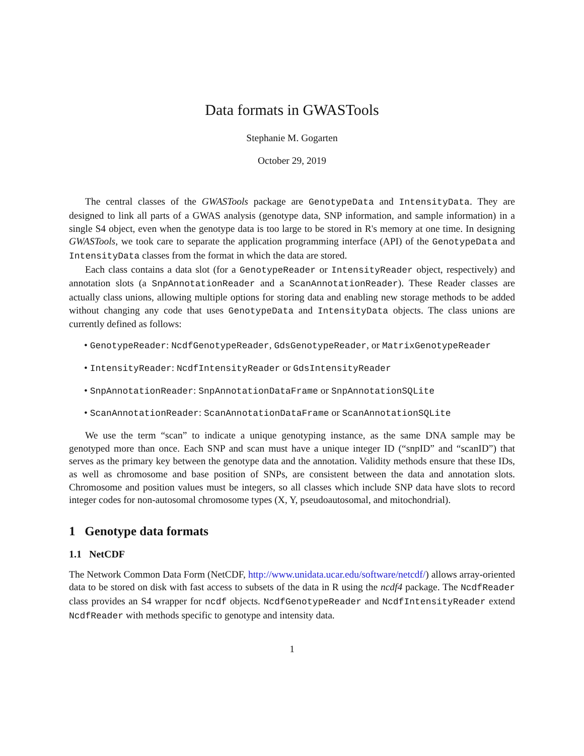Data formats in GWASTools
Stephanie M. Gogarten
October 29, 2019
The central classes of the GWASTools package are GenotypeData and IntensityData. They are designed to link all parts of a GWAS analysis (genotype data, SNP information, and sample information) in a single S4 object, even when the genotype data is too large to be stored in R's memory at one time. In designing GWASTools, we took care to separate the application programming interface (API) of the GenotypeData and IntensityData classes from the format in which the data are stored.
Each class contains a data slot (for a GenotypeReader or IntensityReader object, respectively) and annotation slots (a SnpAnnotationReader and a ScanAnnotationReader). These Reader classes are actually class unions, allowing multiple options for storing data and enabling new storage methods to be added without changing any code that uses GenotypeData and IntensityData objects. The class unions are currently defined as follows:
• GenotypeReader: NcdfGenotypeReader, GdsGenotypeReader, or MatrixGenotypeReader
• IntensityReader: NcdfIntensityReader or GdsIntensityReader
• SnpAnnotationReader: SnpAnnotationDataFrame or SnpAnnotationSQLite
• ScanAnnotationReader: ScanAnnotationDataFrame or ScanAnnotationSQLite
We use the term “scan” to indicate a unique genotyping instance, as the same DNA sample may be genotyped more than once. Each SNP and scan must have a unique integer ID (“snpID” and “scanID”) that serves as the primary key between the genotype data and the annotation. Validity methods ensure that these IDs, as well as chromosome and base position of SNPs, are consistent between the data and annotation slots. Chromosome and position values must be integers, so all classes which include SNP data have slots to record integer codes for non-autosomal chromosome types (X, Y, pseudoautosomal, and mitochondrial).
1 Genotype data formats
1.1 NetCDF
The Network Common Data Form (NetCDF, http://www.unidata.ucar.edu/software/netcdf/) allows array-oriented data to be stored on disk with fast access to subsets of the data in R using the ncdf4 package. The NcdfReader class provides an S4 wrapper for ncdf objects. NcdfGenotypeReader and NcdfIntensityReader extend NcdfReader with methods specific to genotype and intensity data.
1